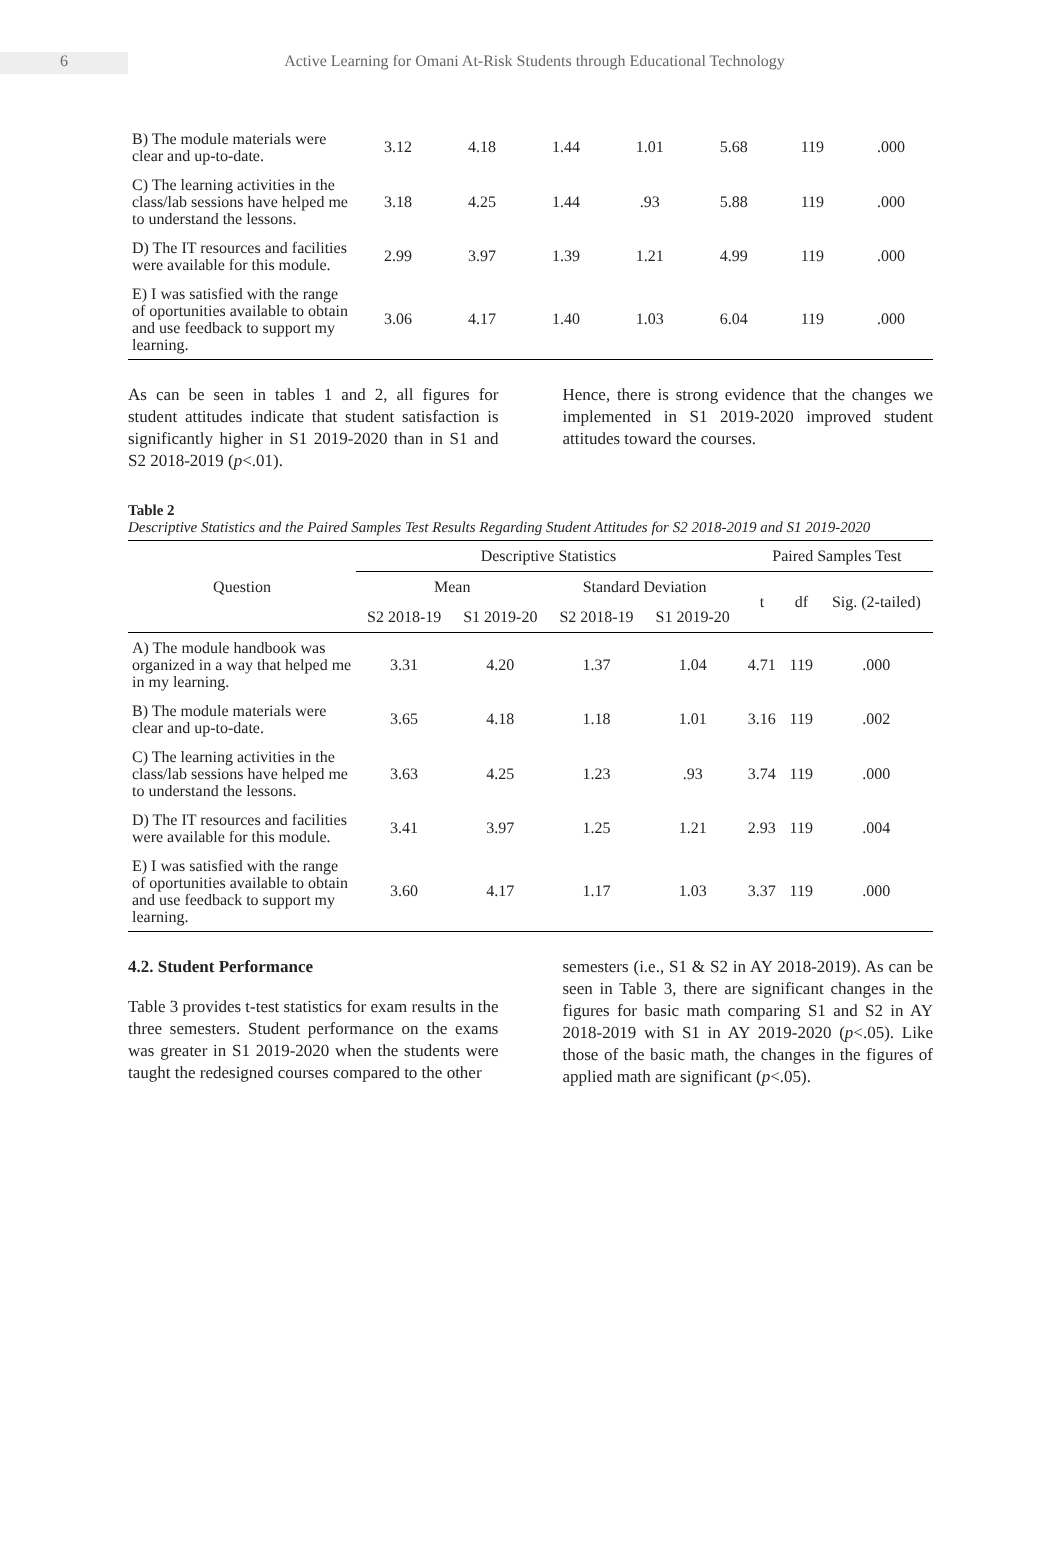6 Active Learning for Omani At-Risk Students through Educational Technology
| B) The module materials were clear and up-to-date. | 3.12 | 4.18 | 1.44 | 1.01 | 5.68 | 119 | .000 |
| C) The learning activities in the class/lab sessions have helped me to understand the lessons. | 3.18 | 4.25 | 1.44 | .93 | 5.88 | 119 | .000 |
| D) The IT resources and facilities were available for this module. | 2.99 | 3.97 | 1.39 | 1.21 | 4.99 | 119 | .000 |
| E) I was satisfied with the range of oportunities available to obtain and use feedback to support my learning. | 3.06 | 4.17 | 1.40 | 1.03 | 6.04 | 119 | .000 |
As can be seen in tables 1 and 2, all figures for student attitudes indicate that student satisfaction is significantly higher in S1 2019-2020 than in S1 and S2 2018-2019 (p<.01).
Hence, there is strong evidence that the changes we implemented in S1 2019-2020 improved student attitudes toward the courses.
Table 2
Descriptive Statistics and the Paired Samples Test Results Regarding Student Attitudes for S2 2018-2019 and S1 2019-2020
| Question | Descriptive Statistics | | | | Paired Samples Test | | |
| --- | --- | --- | --- | --- | --- | --- | --- |
| | Mean | | Standard Deviation | | t | df | Sig. (2-tailed) |
| | S2 2018-19 | S1 2019-20 | S2 2018-19 | S1 2019-20 | | | |
| A) The module handbook was organized in a way that helped me in my learning. | 3.31 | 4.20 | 1.37 | 1.04 | 4.71 | 119 | .000 |
| B) The module materials were clear and up-to-date. | 3.65 | 4.18 | 1.18 | 1.01 | 3.16 | 119 | .002 |
| C) The learning activities in the class/lab sessions have helped me to understand the lessons. | 3.63 | 4.25 | 1.23 | .93 | 3.74 | 119 | .000 |
| D) The IT resources and facilities were available for this module. | 3.41 | 3.97 | 1.25 | 1.21 | 2.93 | 119 | .004 |
| E) I was satisfied with the range of oportunities available to obtain and use feedback to support my learning. | 3.60 | 4.17 | 1.17 | 1.03 | 3.37 | 119 | .000 |
4.2. Student Performance
Table 3 provides t-test statistics for exam results in the three semesters. Student performance on the exams was greater in S1 2019-2020 when the students were taught the redesigned courses compared to the other
semesters (i.e., S1 & S2 in AY 2018-2019). As can be seen in Table 3, there are significant changes in the figures for basic math comparing S1 and S2 in AY 2018-2019 with S1 in AY 2019-2020 (p<.05). Like those of the basic math, the changes in the figures of applied math are significant (p<.05).